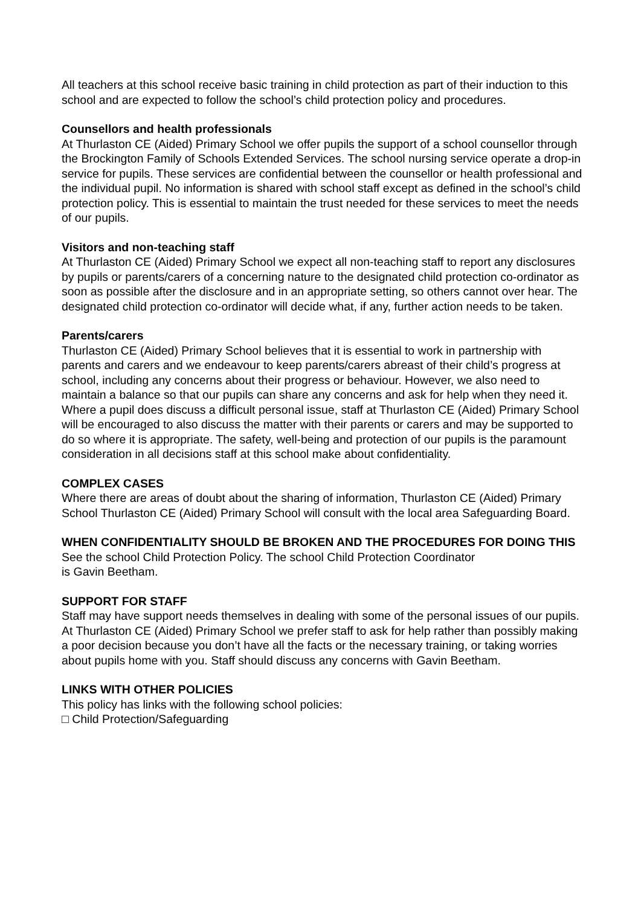All teachers at this school receive basic training in child protection as part of their induction to this school and are expected to follow the school’s child protection policy and procedures.
Counsellors and health professionals
At Thurlaston CE (Aided) Primary School we offer pupils the support of a school counsellor through the Brockington Family of Schools Extended Services. The school nursing service operate a drop-in service for pupils. These services are confidential between the counsellor or health professional and the individual pupil. No information is shared with school staff except as defined in the school’s child protection policy. This is essential to maintain the trust needed for these services to meet the needs of our pupils.
Visitors and non-teaching staff
At Thurlaston CE (Aided) Primary School we expect all non-teaching staff to report any disclosures by pupils or parents/carers of a concerning nature to the designated child protection co-ordinator as soon as possible after the disclosure and in an appropriate setting, so others cannot over hear. The designated child protection co-ordinator will decide what, if any, further action needs to be taken.
Parents/carers
Thurlaston CE (Aided) Primary School believes that it is essential to work in partnership with parents and carers and we endeavour to keep parents/carers abreast of their child’s progress at school, including any concerns about their progress or behaviour. However, we also need to maintain a balance so that our pupils can share any concerns and ask for help when they need it. Where a pupil does discuss a difficult personal issue, staff at Thurlaston CE (Aided) Primary School will be encouraged to also discuss the matter with their parents or carers and may be supported to do so where it is appropriate. The safety, well-being and protection of our pupils is the paramount consideration in all decisions staff at this school make about confidentiality.
COMPLEX CASES
Where there are areas of doubt about the sharing of information, Thurlaston CE (Aided) Primary School Thurlaston CE (Aided) Primary School will consult with the local area Safeguarding Board.
WHEN CONFIDENTIALITY SHOULD BE BROKEN AND THE PROCEDURES FOR DOING THIS
See the school Child Protection Policy. The school Child Protection Coordinator
is Gavin Beetham.
SUPPORT FOR STAFF
Staff may have support needs themselves in dealing with some of the personal issues of our pupils. At Thurlaston CE (Aided) Primary School we prefer staff to ask for help rather than possibly making a poor decision because you don’t have all the facts or the necessary training, or taking worries about pupils home with you. Staff should discuss any concerns with Gavin Beetham.
LINKS WITH OTHER POLICIES
This policy has links with the following school policies:
□ Child Protection/Safeguarding